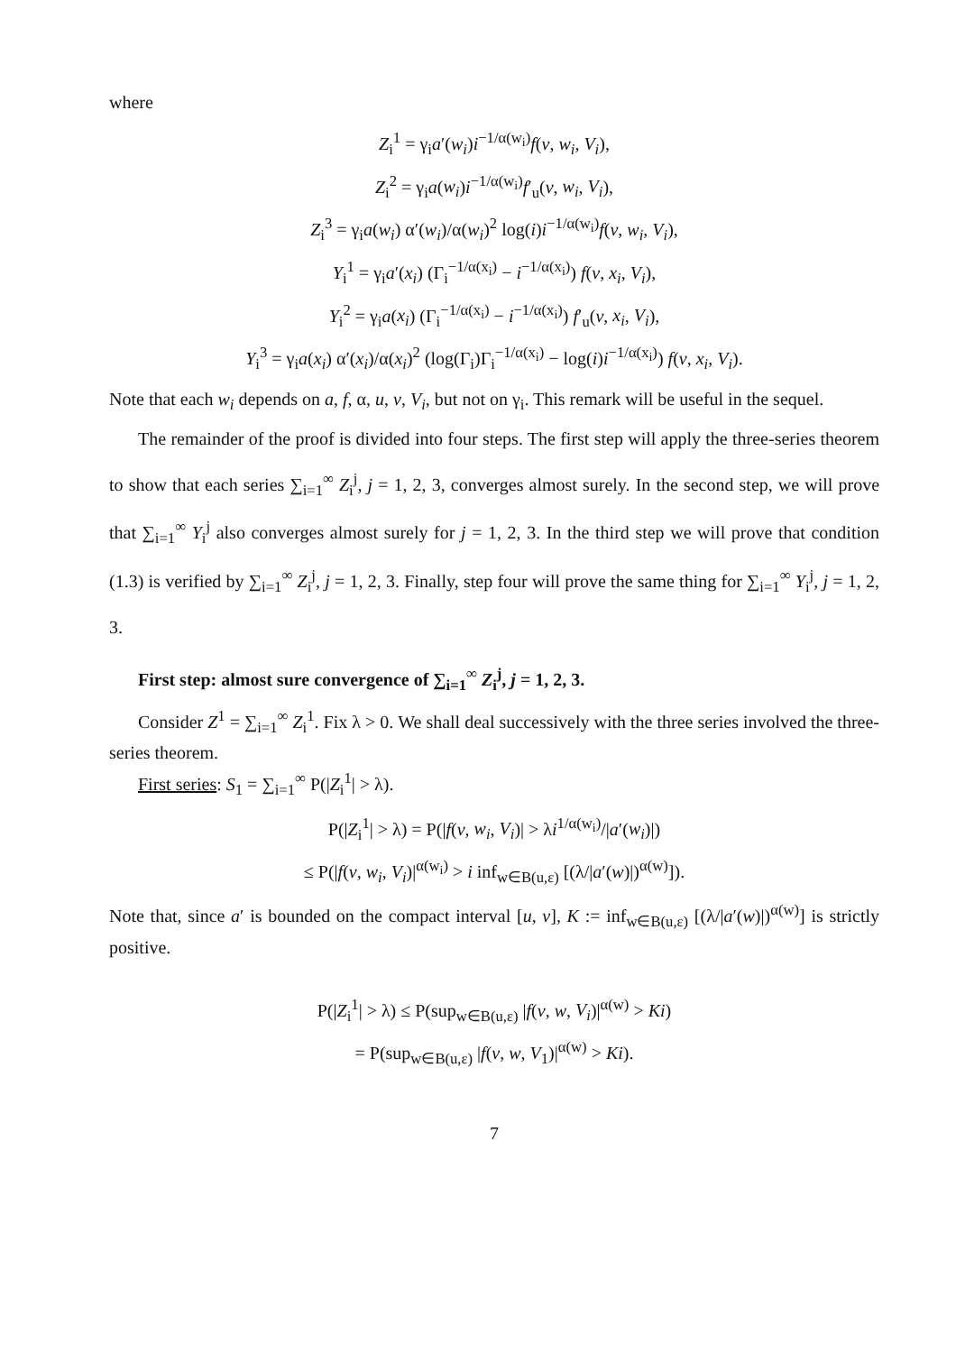where
Z<sub>i</sub><sup>1</sup> = γ<sub>i</sub>a′(w<sub>i</sub>)i<sup>−1/α(w<sub>i</sub>)</sup>f(v, w<sub>i</sub>, V<sub>i</sub>),
Z<sub>i</sub><sup>2</sup> = γ<sub>i</sub>a(w<sub>i</sub>)i<sup>−1/α(w<sub>i</sub>)</sup>f′<sub>u</sub>(v, w<sub>i</sub>, V<sub>i</sub>),
Z<sub>i</sub><sup>3</sup> = γ<sub>i</sub>a(w<sub>i</sub>) α′(w<sub>i</sub>)/α(w<sub>i</sub>)<sup>2</sup> log(i)i<sup>−1/α(w<sub>i</sub>)</sup>f(v, w<sub>i</sub>, V<sub>i</sub>),
Y<sub>i</sub><sup>1</sup> = γ<sub>i</sub>a′(x<sub>i</sub>) (Γ<sub>i</sub><sup>−1/α(x<sub>i</sub>)</sup> − i<sup>−1/α(x<sub>i</sub>)</sup>) f(v, x<sub>i</sub>, V<sub>i</sub>),
Y<sub>i</sub><sup>2</sup> = γ<sub>i</sub>a(x<sub>i</sub>) (Γ<sub>i</sub><sup>−1/α(x<sub>i</sub>)</sup> − i<sup>−1/α(x<sub>i</sub>)</sup>) f′<sub>u</sub>(v, x<sub>i</sub>, V<sub>i</sub>),
Y<sub>i</sub><sup>3</sup> = γ<sub>i</sub>a(x<sub>i</sub>) α′(x<sub>i</sub>)/α(x<sub>i</sub>)<sup>2</sup> (log(Γ<sub>i</sub>)Γ<sub>i</sub><sup>−1/α(x<sub>i</sub>)</sup> − log(i)i<sup>−1/α(x<sub>i</sub>)</sup>) f(v, x<sub>i</sub>, V<sub>i</sub>).
Note that each w<sub>i</sub> depends on a, f, α, u, v, V<sub>i</sub>, but not on γ<sub>i</sub>. This remark will be useful in the sequel.
The remainder of the proof is divided into four steps. The first step will apply the three-series theorem to show that each series ∑<sub>i=1</sub><sup>∞</sup> Z<sub>i</sub><sup>j</sup>, j = 1, 2, 3, converges almost surely. In the second step, we will prove that ∑<sub>i=1</sub><sup>∞</sup> Y<sub>i</sub><sup>j</sup> also converges almost surely for j = 1, 2, 3. In the third step we will prove that condition (1.3) is verified by ∑<sub>i=1</sub><sup>∞</sup> Z<sub>i</sub><sup>j</sup>, j = 1, 2, 3. Finally, step four will prove the same thing for ∑<sub>i=1</sub><sup>∞</sup> Y<sub>i</sub><sup>j</sup>, j = 1, 2, 3.
First step: almost sure convergence of ∑<sub>i=1</sub><sup>∞</sup> Z<sub>i</sub><sup>j</sup>, j = 1, 2, 3.
Consider Z<sup>1</sup> = ∑<sub>i=1</sub><sup>∞</sup> Z<sub>i</sub><sup>1</sup>. Fix λ > 0. We shall deal successively with the three series involved the three-series theorem.
First series: S<sub>1</sub> = ∑<sub>i=1</sub><sup>∞</sup> P(|Z<sub>i</sub><sup>1</sup>| > λ).
P(|Z<sub>i</sub><sup>1</sup>| > λ) = P(|f(v, w<sub>i</sub>, V<sub>i</sub>)| > λi<sup>1/α(w<sub>i</sub>)</sup>/|a′(w<sub>i</sub>)|)
≤ P(|f(v, w<sub>i</sub>, V<sub>i</sub>)|<sup>α(w<sub>i</sub>)</sup> > i inf<sub>w∈B(u,ε)</sub> [(λ/|a′(w)|)<sup>α(w)</sup>]).
Note that, since a′ is bounded on the compact interval [u, v], K := inf<sub>w∈B(u,ε)</sub> [(λ/|a′(w)|)<sup>α(w)</sup>] is strictly positive.
P(|Z<sub>i</sub><sup>1</sup>| > λ) ≤ P(sup<sub>w∈B(u,ε)</sub> |f(v, w, V<sub>i</sub>)|<sup>α(w)</sup> > Ki)
= P(sup<sub>w∈B(u,ε)</sub> |f(v, w, V<sub>1</sub>)|<sup>α(w)</sup> > Ki).
7